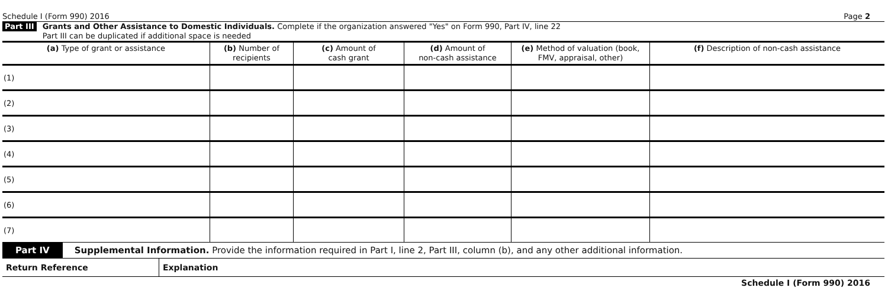Schedule I (Form 990) 2016 Page 2
Part III
Grants and Other Assistance to Domestic Individuals. Complete if the organization answered "Yes" on Form 990, Part IV, line 22
Part III can be duplicated if additional space is needed
| (a) Type of grant or assistance | (b) Number of recipients | (c) Amount of cash grant | (d) Amount of non-cash assistance | (e) Method of valuation (book, FMV, appraisal, other) | (f) Description of non-cash assistance |
| --- | --- | --- | --- | --- | --- |
| (1) | | | | | |
| (2) | | | | | |
| (3) | | | | | |
| (4) | | | | | |
| (5) | | | | | |
| (6) | | | | | |
| (7) | | | | | |
Part IV Supplemental Information. Provide the information required in Part I, line 2, Part III, column (b), and any other additional information.
Return Reference Explanation
Schedule I (Form 990) 2016